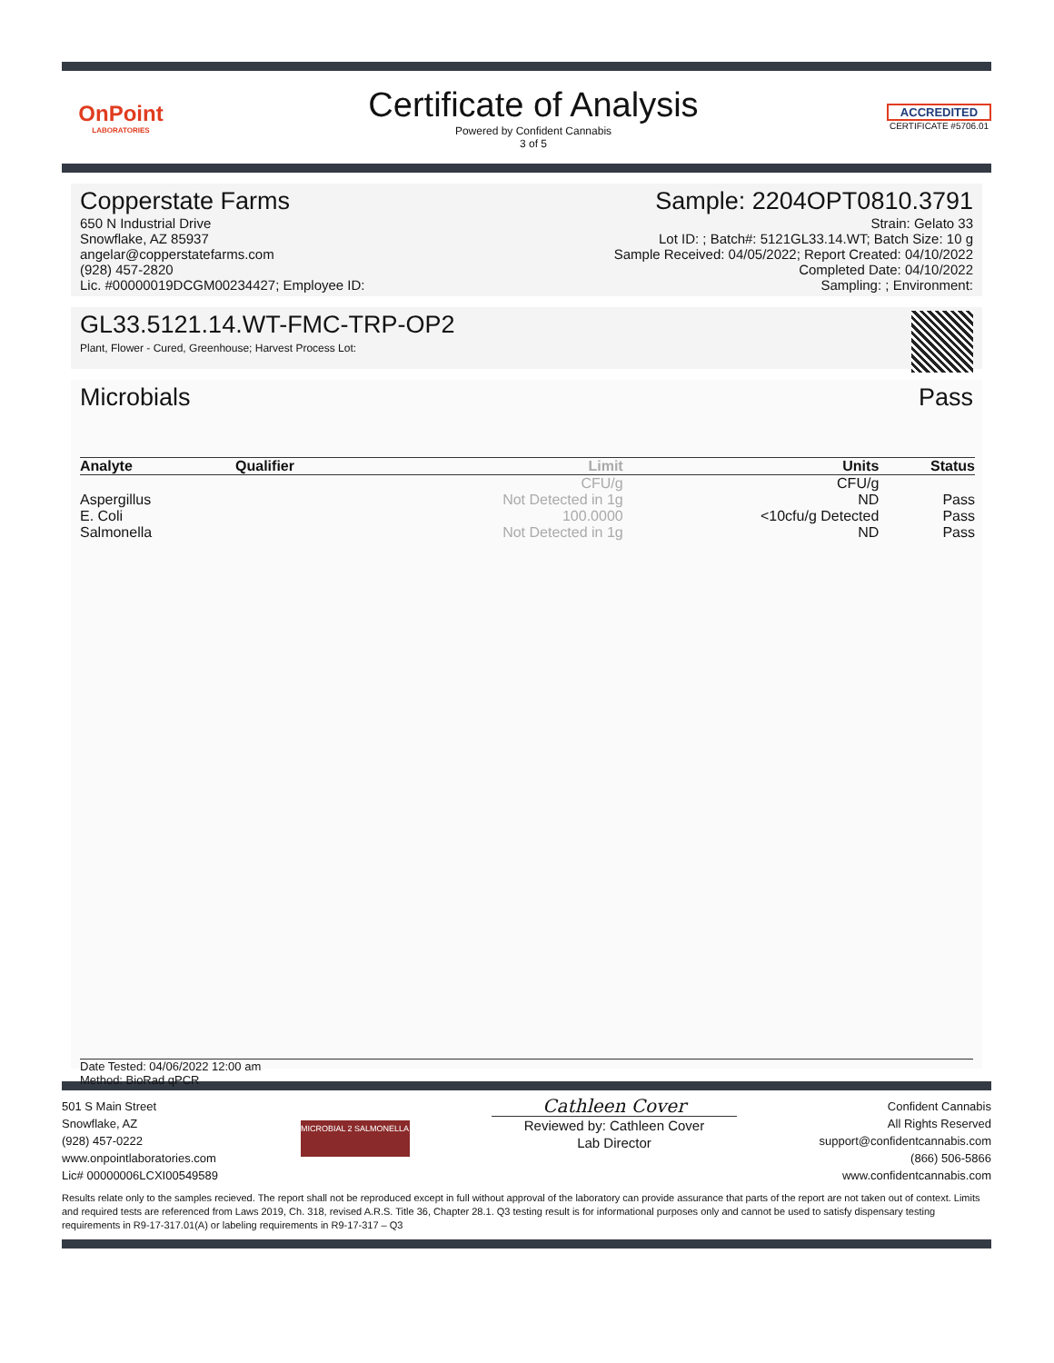OnPoint
LABORATORIES
Certificate of Analysis
Powered by Confident Cannabis
3 of 5
ACCREDITED
CERTIFICATE #5706.01
Copperstate Farms
650 N Industrial Drive
Snowflake, AZ 85937
angelar@copperstatefarms.com
(928) 457-2820
Lic. #00000019DCGM00234427; Employee ID:
Sample: 2204OPT0810.3791
Strain: Gelato 33
Lot ID: ; Batch#: 5121GL33.14.WT; Batch Size: 10 g
Sample Received: 04/05/2022; Report Created: 04/10/2022
Completed Date: 04/10/2022
Sampling: ; Environment:
GL33.5121.14.WT-FMC-TRP-OP2
Plant, Flower - Cured, Greenhouse; Harvest Process Lot:
Microbials Pass
| Analyte | Qualifier | Limit | Units | Status |
| --- | --- | --- | --- | --- |
| | | CFU/g | CFU/g | |
| Aspergillus | | Not Detected in 1g | ND | Pass |
| E. Coli | | 100.0000 | <10cfu/g Detected | Pass |
| Salmonella | | Not Detected in 1g | ND | Pass |
Date Tested: 04/06/2022 12:00 am
Method: BioRad qPCR
501 S Main Street
Snowflake, AZ
(928) 457-0222
www.onpointlaboratories.com
Lic# 00000006LCXI00549589
MICROBIAL 2 SALMONELLA
Cathleen Cover
Reviewed by: Cathleen Cover
Lab Director
Confident Cannabis
All Rights Reserved
support@confidentcannabis.com
(866) 506-5866
www.confidentcannabis.com
Results relate only to the samples recieved. The report shall not be reproduced except in full without approval of the laboratory can provide assurance that parts of the report are not taken out of context. Limits and required tests are referenced from Laws 2019, Ch. 318, revised A.R.S. Title 36, Chapter 28.1. Q3 testing result is for informational purposes only and cannot be used to satisfy dispensary testing requirements in R9-17-317.01(A) or labeling requirements in R9-17-317 – Q3